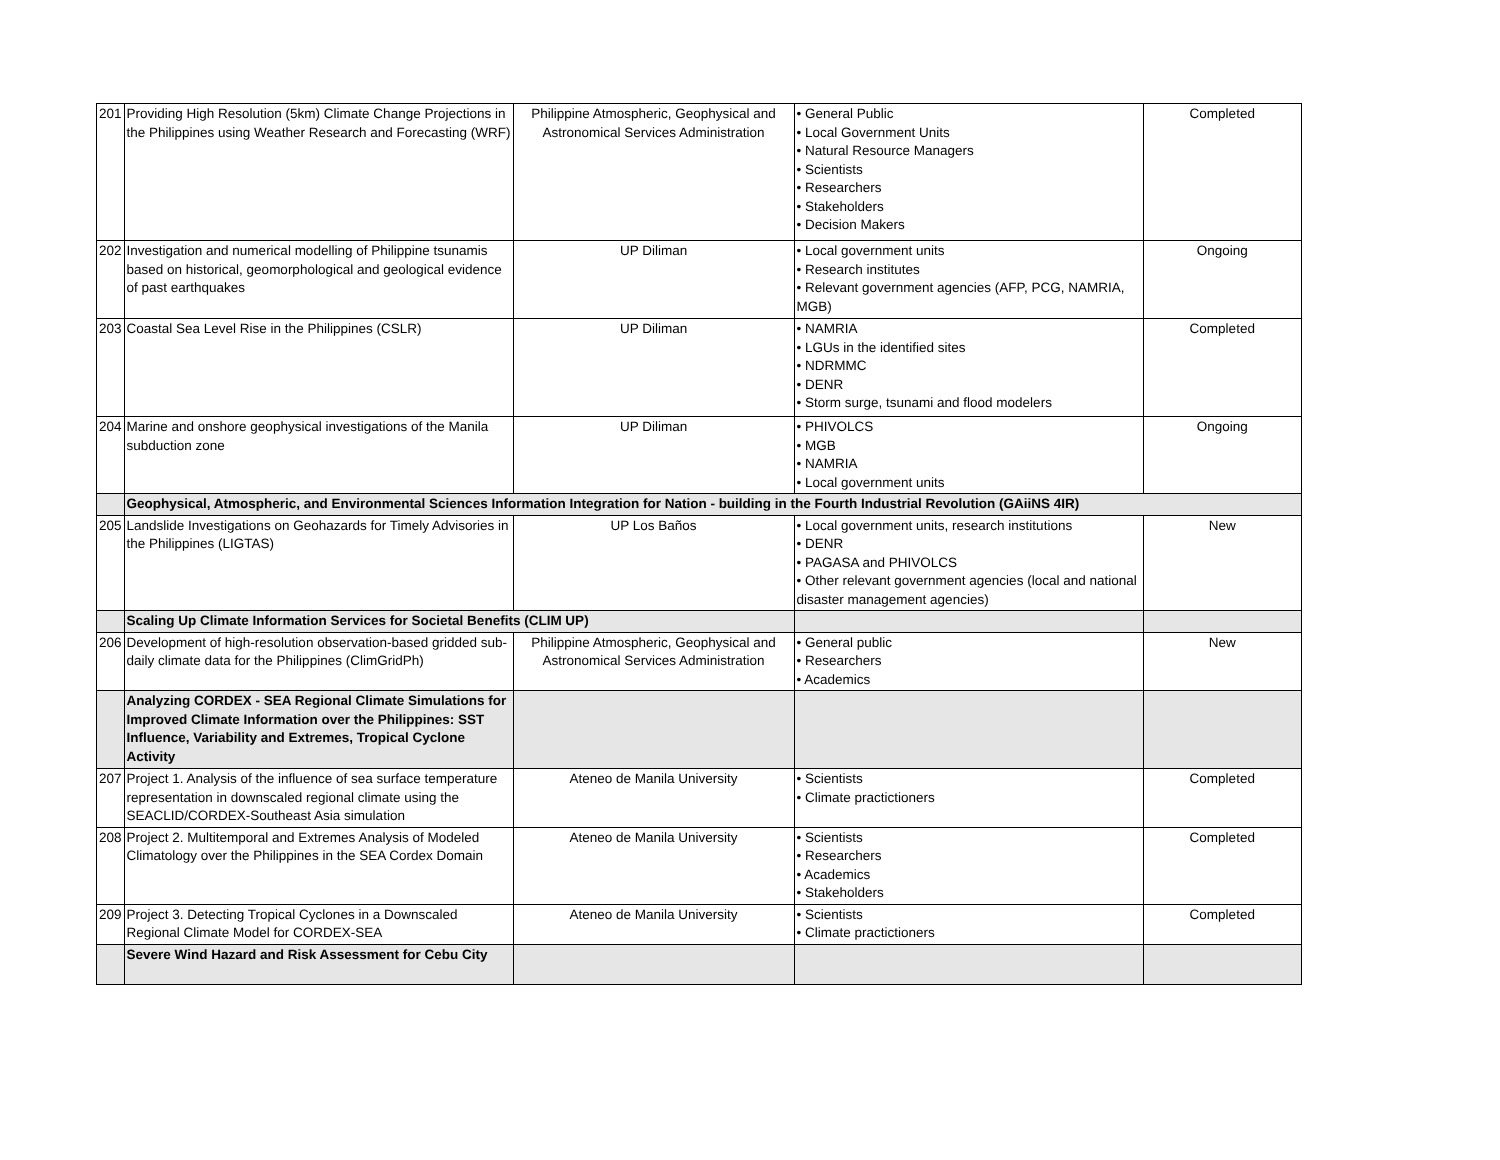| 201 | Providing High Resolution (5km) Climate Change Projections in the Philippines using Weather Research and Forecasting (WRF) | Philippine Atmospheric, Geophysical and Astronomical Services Administration | • General Public • Local Government Units • Natural Resource Managers • Scientists • Researchers • Stakeholders • Decision Makers | Completed |
| 202 | Investigation and numerical modelling of Philippine tsunamis based on historical, geomorphological and geological evidence of past earthquakes | UP Diliman | • Local government units • Research institutes • Relevant government agencies (AFP, PCG, NAMRIA, MGB) | Ongoing |
| 203 | Coastal Sea Level Rise in the Philippines (CSLR) | UP Diliman | • NAMRIA • LGUs in the identified sites • NDRMMC • DENR • Storm surge, tsunami and flood modelers | Completed |
| 204 | Marine and onshore geophysical investigations of the Manila subduction zone | UP Diliman | • PHIVOLCS • MGB • NAMRIA • Local government units | Ongoing |
| | Geophysical, Atmospheric, and Environmental Sciences Information Integration for Nation - building in the Fourth Industrial Revolution (GAiiNS 4IR) | | | |
| 205 | Landslide Investigations on Geohazards for Timely Advisories in the Philippines (LIGTAS) | UP Los Baños | • Local government units, research institutions • DENR • PAGASA and PHIVOLCS • Other relevant government agencies (local and national disaster management agencies) | New |
| | Scaling Up Climate Information Services for Societal Benefits (CLIM UP) | | | |
| 206 | Development of high-resolution observation-based gridded sub-daily climate data for the Philippines (ClimGridPh) | Philippine Atmospheric, Geophysical and Astronomical Services Administration | • General public • Researchers • Academics | New |
| | Analyzing CORDEX - SEA Regional Climate Simulations for Improved Climate Information over the Philippines: SST Influence, Variability and Extremes, Tropical Cyclone Activity | | | |
| 207 | Project 1. Analysis of the influence of sea surface temperature representation in downscaled regional climate using the SEACLID/CORDEX-Southeast Asia simulation | Ateneo de Manila University | • Scientists • Climate practictioners | Completed |
| 208 | Project 2. Multitemporal and Extremes Analysis of Modeled Climatology over the Philippines in the SEA Cordex Domain | Ateneo de Manila University | • Scientists • Researchers • Academics • Stakeholders | Completed |
| 209 | Project 3. Detecting Tropical Cyclones in a Downscaled Regional Climate Model for CORDEX-SEA | Ateneo de Manila University | • Scientists • Climate practictioners | Completed |
| | Severe Wind Hazard and Risk Assessment for Cebu City | | | |